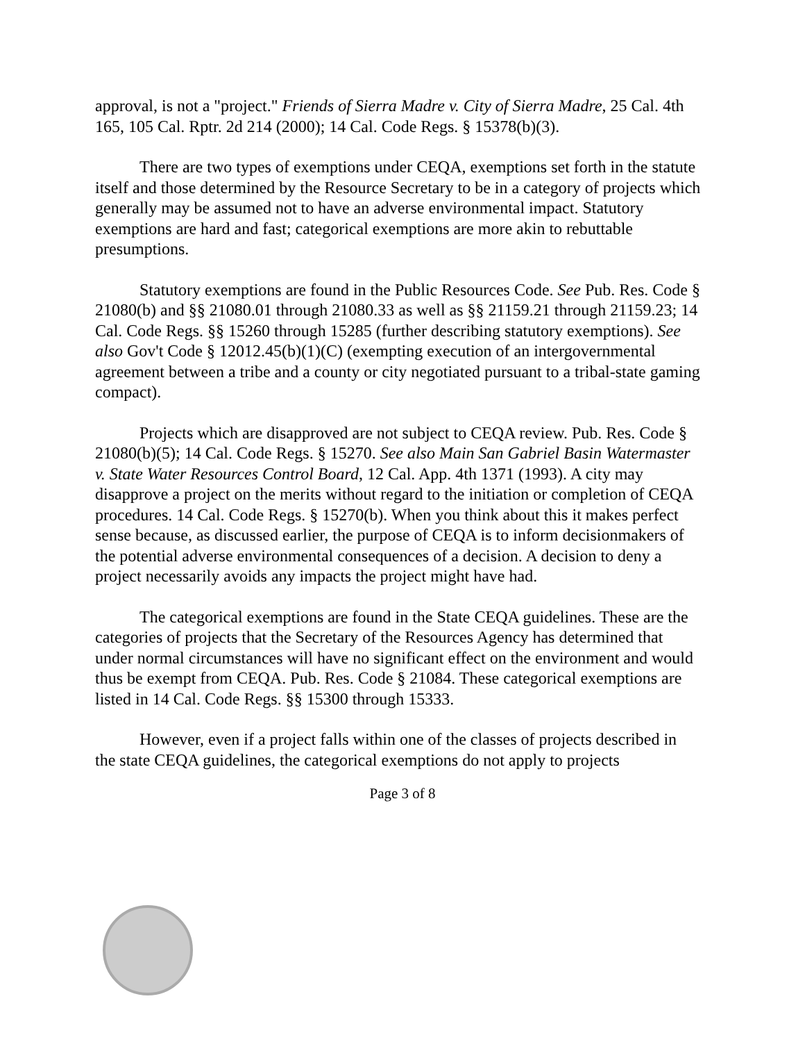approval, is not a "project." Friends of Sierra Madre v. City of Sierra Madre, 25 Cal. 4th 165, 105 Cal. Rptr. 2d 214 (2000); 14 Cal. Code Regs. § 15378(b)(3).
There are two types of exemptions under CEQA, exemptions set forth in the statute itself and those determined by the Resource Secretary to be in a category of projects which generally may be assumed not to have an adverse environmental impact. Statutory exemptions are hard and fast; categorical exemptions are more akin to rebuttable presumptions.
Statutory exemptions are found in the Public Resources Code. See Pub. Res. Code § 21080(b) and §§ 21080.01 through 21080.33 as well as §§ 21159.21 through 21159.23; 14 Cal. Code Regs. §§ 15260 through 15285 (further describing statutory exemptions). See also Gov't Code § 12012.45(b)(1)(C) (exempting execution of an intergovernmental agreement between a tribe and a county or city negotiated pursuant to a tribal-state gaming compact).
Projects which are disapproved are not subject to CEQA review. Pub. Res. Code § 21080(b)(5); 14 Cal. Code Regs. § 15270. See also Main San Gabriel Basin Watermaster v. State Water Resources Control Board, 12 Cal. App. 4th 1371 (1993). A city may disapprove a project on the merits without regard to the initiation or completion of CEQA procedures. 14 Cal. Code Regs. § 15270(b). When you think about this it makes perfect sense because, as discussed earlier, the purpose of CEQA is to inform decisionmakers of the potential adverse environmental consequences of a decision. A decision to deny a project necessarily avoids any impacts the project might have had.
The categorical exemptions are found in the State CEQA guidelines. These are the categories of projects that the Secretary of the Resources Agency has determined that under normal circumstances will have no significant effect on the environment and would thus be exempt from CEQA. Pub. Res. Code § 21084. These categorical exemptions are listed in 14 Cal. Code Regs. §§ 15300 through 15333.
However, even if a project falls within one of the classes of projects described in the state CEQA guidelines, the categorical exemptions do not apply to projects
Page 3 of 8